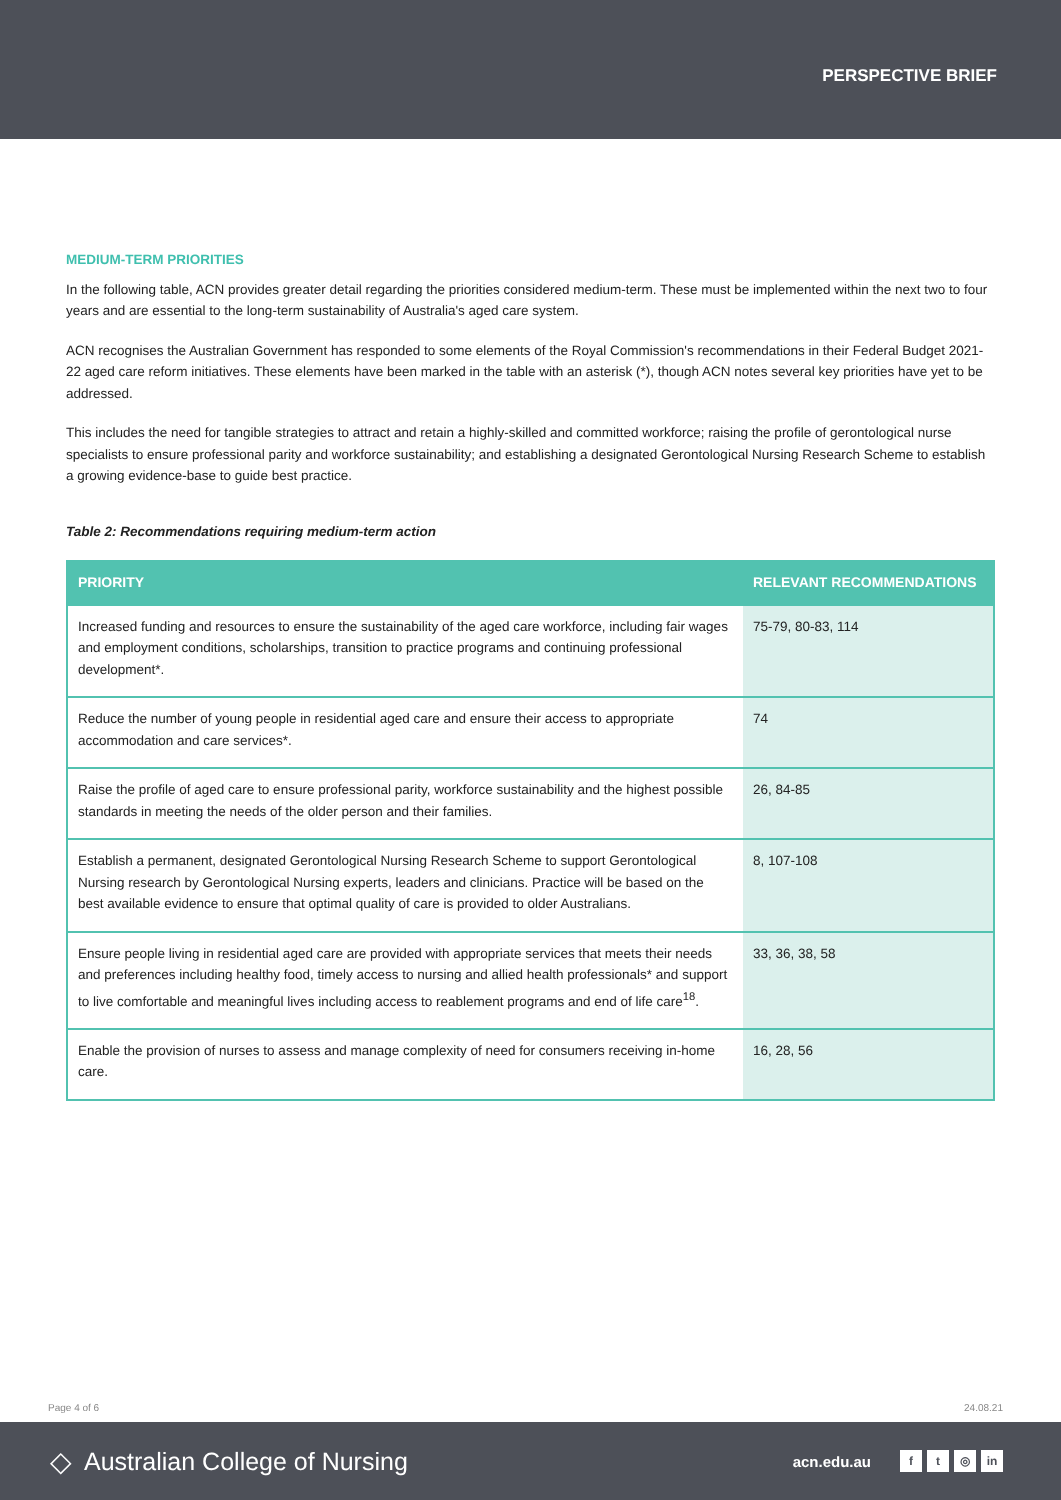PERSPECTIVE BRIEF
MEDIUM-TERM PRIORITIES
In the following table, ACN provides greater detail regarding the priorities considered medium-term. These must be implemented within the next two to four years and are essential to the long-term sustainability of Australia's aged care system.
ACN recognises the Australian Government has responded to some elements of the Royal Commission's recommendations in their Federal Budget 2021-22 aged care reform initiatives. These elements have been marked in the table with an asterisk (*), though ACN notes several key priorities have yet to be addressed.
This includes the need for tangible strategies to attract and retain a highly-skilled and committed workforce; raising the profile of gerontological nurse specialists to ensure professional parity and workforce sustainability; and establishing a designated Gerontological Nursing Research Scheme to establish a growing evidence-base to guide best practice.
Table 2: Recommendations requiring medium-term action
| PRIORITY | RELEVANT RECOMMENDATIONS |
| --- | --- |
| Increased funding and resources to ensure the sustainability of the aged care workforce, including fair wages and employment conditions, scholarships, transition to practice programs and continuing professional development*. | 75-79, 80-83, 114 |
| Reduce the number of young people in residential aged care and ensure their access to appropriate accommodation and care services*. | 74 |
| Raise the profile of aged care to ensure professional parity, workforce sustainability and the highest possible standards in meeting the needs of the older person and their families. | 26, 84-85 |
| Establish a permanent, designated Gerontological Nursing Research Scheme to support Gerontological Nursing research by Gerontological Nursing experts, leaders and clinicians. Practice will be based on the best available evidence to ensure that optimal quality of care is provided to older Australians. | 8, 107-108 |
| Ensure people living in residential aged care are provided with appropriate services that meets their needs and preferences including healthy food, timely access to nursing and allied health professionals* and support to live comfortable and meaningful lives including access to reablement programs and end of life care<sup>18</sup>. | 33, 36, 38, 58 |
| Enable the provision of nurses to assess and manage complexity of need for consumers receiving in-home care. | 16, 28, 56 |
Page 4 of 6 24.08.21
◇ Australian College of Nursing acn.edu.au f t ◎ in